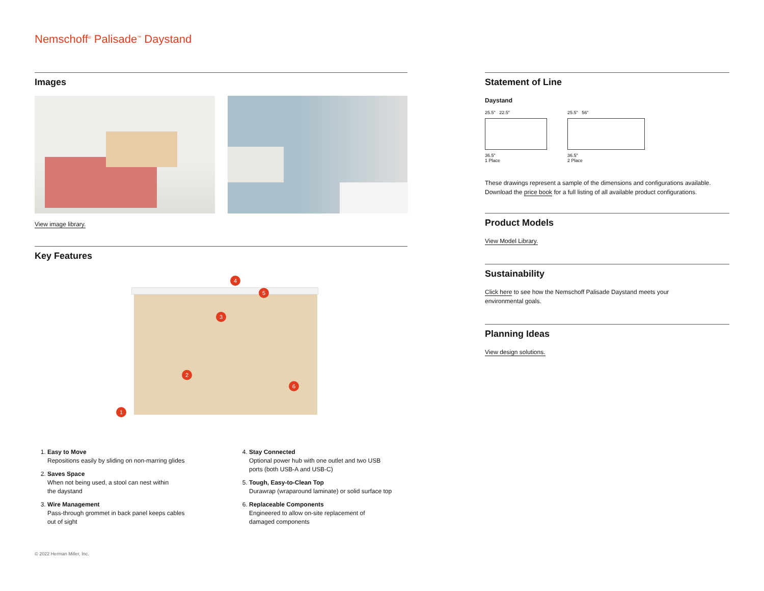Nemschoff<sup>®</sup> Palisade<sup>™</sup> Daystand
Images
View image library.
Key Features
4
5
3
2
6
1
1. Easy to Move
Repositions easily by sliding on non-marring glides
2. Saves Space
When not being used, a stool can nest within
the daystand
3. Wire Management
Pass-through grommet in back panel keeps cables
out of sight
4. Stay Connected
Optional power hub with one outlet and two USB
ports (both USB-A and USB-C)
5. Tough, Easy-to-Clean Top
Durawrap (wraparound laminate) or solid surface top
6. Replaceable Components
Engineered to allow on-site replacement of
damaged components
Statement of Line
Daystand
25.5" 22.5"
36.5"
1 Place
25.5" 56"
36.5"
2 Place
These drawings represent a sample of the dimensions and configurations available. Download the price book for a full listing of all available product configurations.
Product Models
View Model Library.
Sustainability
Click here to see how the Nemschoff Palisade Daystand meets your
environmental goals.
Planning Ideas
View design solutions.
© 2022 Herman Miller, Inc.